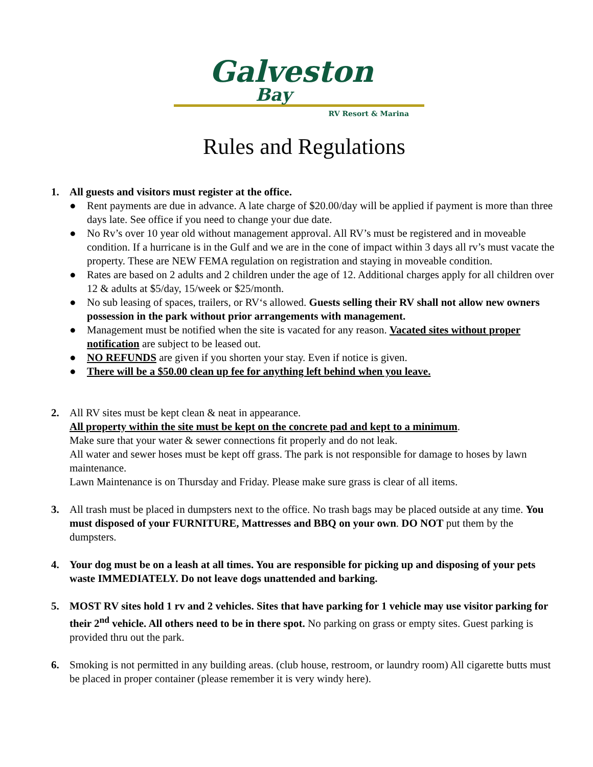Galveston
Bay
RV Resort & Marina
Rules and Regulations
1. All guests and visitors must register at the office.
● Rent payments are due in advance. A late charge of $20.00/day will be applied if payment is more than three days late. See office if you need to change your due date.
● No Rv’s over 10 year old without management approval. All RV’s must be registered and in moveable condition. If a hurricane is in the Gulf and we are in the cone of impact within 3 days all rv’s must vacate the property. These are NEW FEMA regulation on registration and staying in moveable condition.
● Rates are based on 2 adults and 2 children under the age of 12. Additional charges apply for all children over 12 & adults at $5/day, 15/week or $25/month.
● No sub leasing of spaces, trailers, or RV‘s allowed. Guests selling their RV shall not allow new owners possession in the park without prior arrangements with management.
● Management must be notified when the site is vacated for any reason. Vacated sites without proper notification are subject to be leased out.
● NO REFUNDS are given if you shorten your stay. Even if notice is given.
● There will be a $50.00 clean up fee for anything left behind when you leave.
2. All RV sites must be kept clean & neat in appearance.
All property within the site must be kept on the concrete pad and kept to a minimum.
Make sure that your water & sewer connections fit properly and do not leak.
All water and sewer hoses must be kept off grass. The park is not responsible for damage to hoses by lawn maintenance.
Lawn Maintenance is on Thursday and Friday. Please make sure grass is clear of all items.
3. All trash must be placed in dumpsters next to the office. No trash bags may be placed outside at any time. You must disposed of your FURNITURE, Mattresses and BBQ on your own. DO NOT put them by the dumpsters.
4. Your dog must be on a leash at all times. You are responsible for picking up and disposing of your pets waste IMMEDIATELY. Do not leave dogs unattended and barking.
5. MOST RV sites hold 1 rv and 2 vehicles. Sites that have parking for 1 vehicle may use visitor parking for their 2<sup>nd</sup> vehicle. All others need to be in there spot. No parking on grass or empty sites. Guest parking is provided thru out the park.
6. Smoking is not permitted in any building areas. (club house, restroom, or laundry room) All cigarette butts must be placed in proper container (please remember it is very windy here).